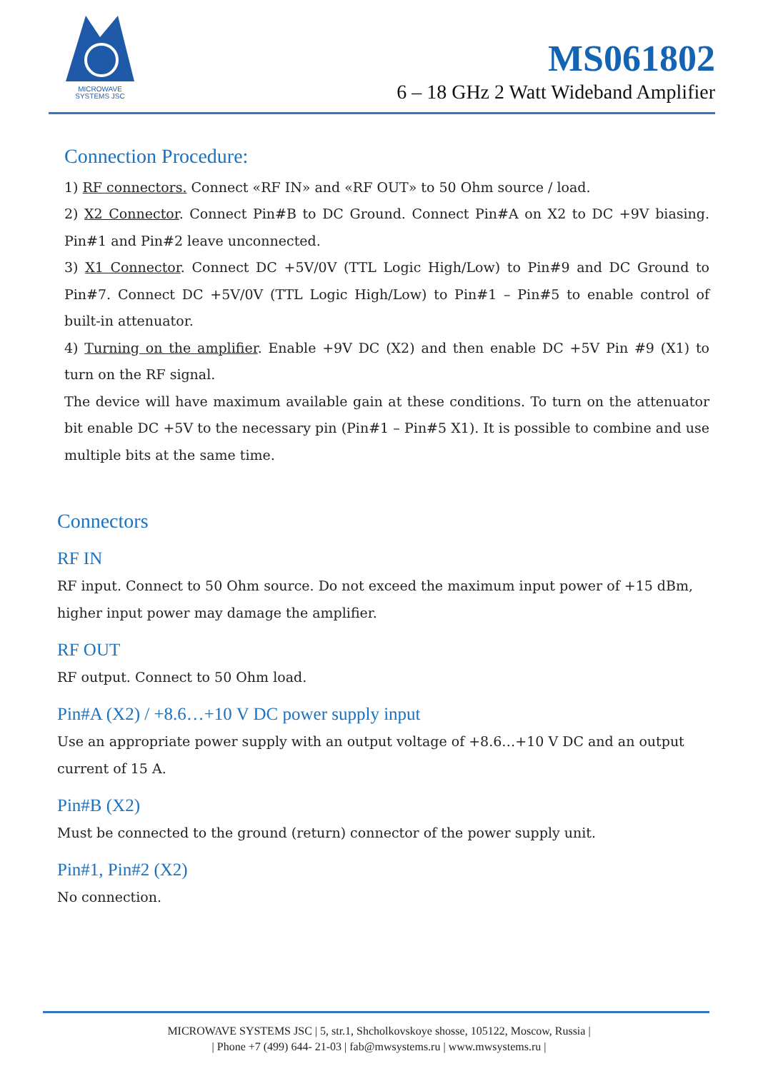MICROWAVE
SYSTEMS JSC
MS061802
6 – 18 GHz 2 Watt Wideband Amplifier
Connection Procedure:
1) RF connectors. Connect «RF IN» and «RF OUT» to 50 Ohm source / load.
2) X2 Connector. Connect Pin#B to DC Ground. Connect Pin#A on X2 to DC +9V biasing. Pin#1 and Pin#2 leave unconnected.
3) X1 Connector. Connect DC +5V/0V (TTL Logic High/Low) to Pin#9 and DC Ground to Pin#7. Connect DC +5V/0V (TTL Logic High/Low) to Pin#1 – Pin#5 to enable control of built-in attenuator.
4) Turning on the amplifier. Enable +9V DC (X2) and then enable DC +5V Pin #9 (X1) to turn on the RF signal.
The device will have maximum available gain at these conditions. To turn on the attenuator bit enable DC +5V to the necessary pin (Pin#1 – Pin#5 X1). It is possible to combine and use multiple bits at the same time.
Connectors
RF IN
RF input. Connect to 50 Ohm source. Do not exceed the maximum input power of +15 dBm, higher input power may damage the amplifier.
RF OUT
RF output. Connect to 50 Ohm load.
Pin#A (X2) / +8.6…+10 V DC power supply input
Use an appropriate power supply with an output voltage of +8.6…+10 V DC and an output current of 15 A.
Pin#B (X2)
Must be connected to the ground (return) connector of the power supply unit.
Pin#1, Pin#2 (X2)
No connection.
MICROWAVE SYSTEMS JSC | 5, str.1, Shcholkovskoye shosse, 105122, Moscow, Russia |
| Phone +7 (499) 644- 21-03 | fab@mwsystems.ru | www.mwsystems.ru |